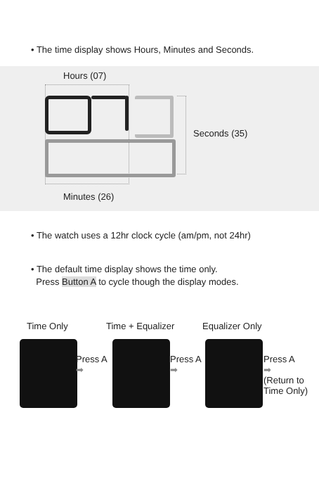• The time display shows Hours, Minutes and Seconds.
Hours (07)
Seconds (35)
Minutes (26)
• The watch uses a 12hr clock cycle (am/pm, not 24hr)
• The default time display shows the time only.
Press Button A to cycle though the display modes.
Time Only Time + Equalizer Equalizer Only
Press A
➡
Press A
➡
Press A
➡
(Return to
Time Only)